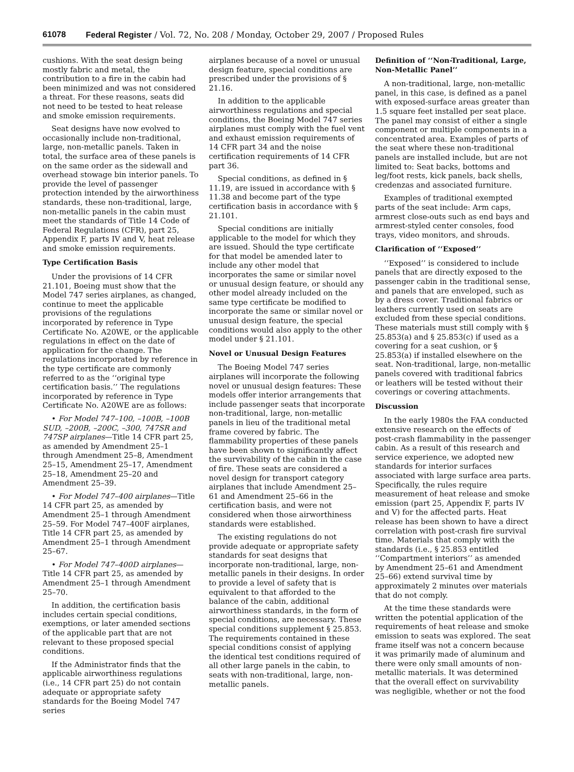61078 Federal Register / Vol. 72, No. 208 / Monday, October 29, 2007 / Proposed Rules
cushions. With the seat design being mostly fabric and metal, the contribution to a fire in the cabin had been minimized and was not considered a threat. For these reasons, seats did not need to be tested to heat release and smoke emission requirements.
Seat designs have now evolved to occasionally include non-traditional, large, non-metallic panels. Taken in total, the surface area of these panels is on the same order as the sidewall and overhead stowage bin interior panels. To provide the level of passenger protection intended by the airworthiness standards, these non-traditional, large, non-metallic panels in the cabin must meet the standards of Title 14 Code of Federal Regulations (CFR), part 25, Appendix F, parts IV and V, heat release and smoke emission requirements.
Type Certification Basis
Under the provisions of 14 CFR 21.101, Boeing must show that the Model 747 series airplanes, as changed, continue to meet the applicable provisions of the regulations incorporated by reference in Type Certificate No. A20WE, or the applicable regulations in effect on the date of application for the change. The regulations incorporated by reference in the type certificate are commonly referred to as the ‘‘original type certification basis.’’ The regulations incorporated by reference in Type Certificate No. A20WE are as follows:
• For Model 747–100, –100B, –100B SUD, –200B, –200C, –300, 747SR and 747SP airplanes—Title 14 CFR part 25, as amended by Amendment 25–1 through Amendment 25–8, Amendment 25–15, Amendment 25–17, Amendment 25–18, Amendment 25–20 and Amendment 25–39.
• For Model 747–400 airplanes—Title 14 CFR part 25, as amended by Amendment 25–1 through Amendment 25–59. For Model 747–400F airplanes, Title 14 CFR part 25, as amended by Amendment 25–1 through Amendment 25–67.
• For Model 747–400D airplanes—Title 14 CFR part 25, as amended by Amendment 25–1 through Amendment 25–70.
In addition, the certification basis includes certain special conditions, exemptions, or later amended sections of the applicable part that are not relevant to these proposed special conditions.
If the Administrator finds that the applicable airworthiness regulations (i.e., 14 CFR part 25) do not contain adequate or appropriate safety standards for the Boeing Model 747 series
airplanes because of a novel or unusual design feature, special conditions are prescribed under the provisions of § 21.16.
In addition to the applicable airworthiness regulations and special conditions, the Boeing Model 747 series airplanes must comply with the fuel vent and exhaust emission requirements of 14 CFR part 34 and the noise certification requirements of 14 CFR part 36.
Special conditions, as defined in § 11.19, are issued in accordance with § 11.38 and become part of the type certification basis in accordance with § 21.101.
Special conditions are initially applicable to the model for which they are issued. Should the type certificate for that model be amended later to include any other model that incorporates the same or similar novel or unusual design feature, or should any other model already included on the same type certificate be modified to incorporate the same or similar novel or unusual design feature, the special conditions would also apply to the other model under § 21.101.
Novel or Unusual Design Features
The Boeing Model 747 series airplanes will incorporate the following novel or unusual design features: These models offer interior arrangements that include passenger seats that incorporate non-traditional, large, non-metallic panels in lieu of the traditional metal frame covered by fabric. The flammability properties of these panels have been shown to significantly affect the survivability of the cabin in the case of fire. These seats are considered a novel design for transport category airplanes that include Amendment 25–61 and Amendment 25–66 in the certification basis, and were not considered when those airworthiness standards were established.
The existing regulations do not provide adequate or appropriate safety standards for seat designs that incorporate non-traditional, large, non-metallic panels in their designs. In order to provide a level of safety that is equivalent to that afforded to the balance of the cabin, additional airworthiness standards, in the form of special conditions, are necessary. These special conditions supplement § 25.853. The requirements contained in these special conditions consist of applying the identical test conditions required of all other large panels in the cabin, to seats with non-traditional, large, non-metallic panels.
Definition of ‘‘Non-Traditional, Large, Non-Metallic Panel’’
A non-traditional, large, non-metallic panel, in this case, is defined as a panel with exposed-surface areas greater than 1.5 square feet installed per seat place. The panel may consist of either a single component or multiple components in a concentrated area. Examples of parts of the seat where these non-traditional panels are installed include, but are not limited to: Seat backs, bottoms and leg/foot rests, kick panels, back shells, credenzas and associated furniture.
Examples of traditional exempted parts of the seat include: Arm caps, armrest close-outs such as end bays and armrest-styled center consoles, food trays, video monitors, and shrouds.
Clarification of ‘‘Exposed’’
‘‘Exposed’’ is considered to include panels that are directly exposed to the passenger cabin in the traditional sense, and panels that are enveloped, such as by a dress cover. Traditional fabrics or leathers currently used on seats are excluded from these special conditions. These materials must still comply with § 25.853(a) and § 25.853(c) if used as a covering for a seat cushion, or § 25.853(a) if installed elsewhere on the seat. Non-traditional, large, non-metallic panels covered with traditional fabrics or leathers will be tested without their coverings or covering attachments.
Discussion
In the early 1980s the FAA conducted extensive research on the effects of post-crash flammability in the passenger cabin. As a result of this research and service experience, we adopted new standards for interior surfaces associated with large surface area parts. Specifically, the rules require measurement of heat release and smoke emission (part 25, Appendix F, parts IV and V) for the affected parts. Heat release has been shown to have a direct correlation with post-crash fire survival time. Materials that comply with the standards (i.e., § 25.853 entitled ‘‘Compartment interiors’’ as amended by Amendment 25–61 and Amendment 25–66) extend survival time by approximately 2 minutes over materials that do not comply.
At the time these standards were written the potential application of the requirements of heat release and smoke emission to seats was explored. The seat frame itself was not a concern because it was primarily made of aluminum and there were only small amounts of non-metallic materials. It was determined that the overall effect on survivability was negligible, whether or not the food